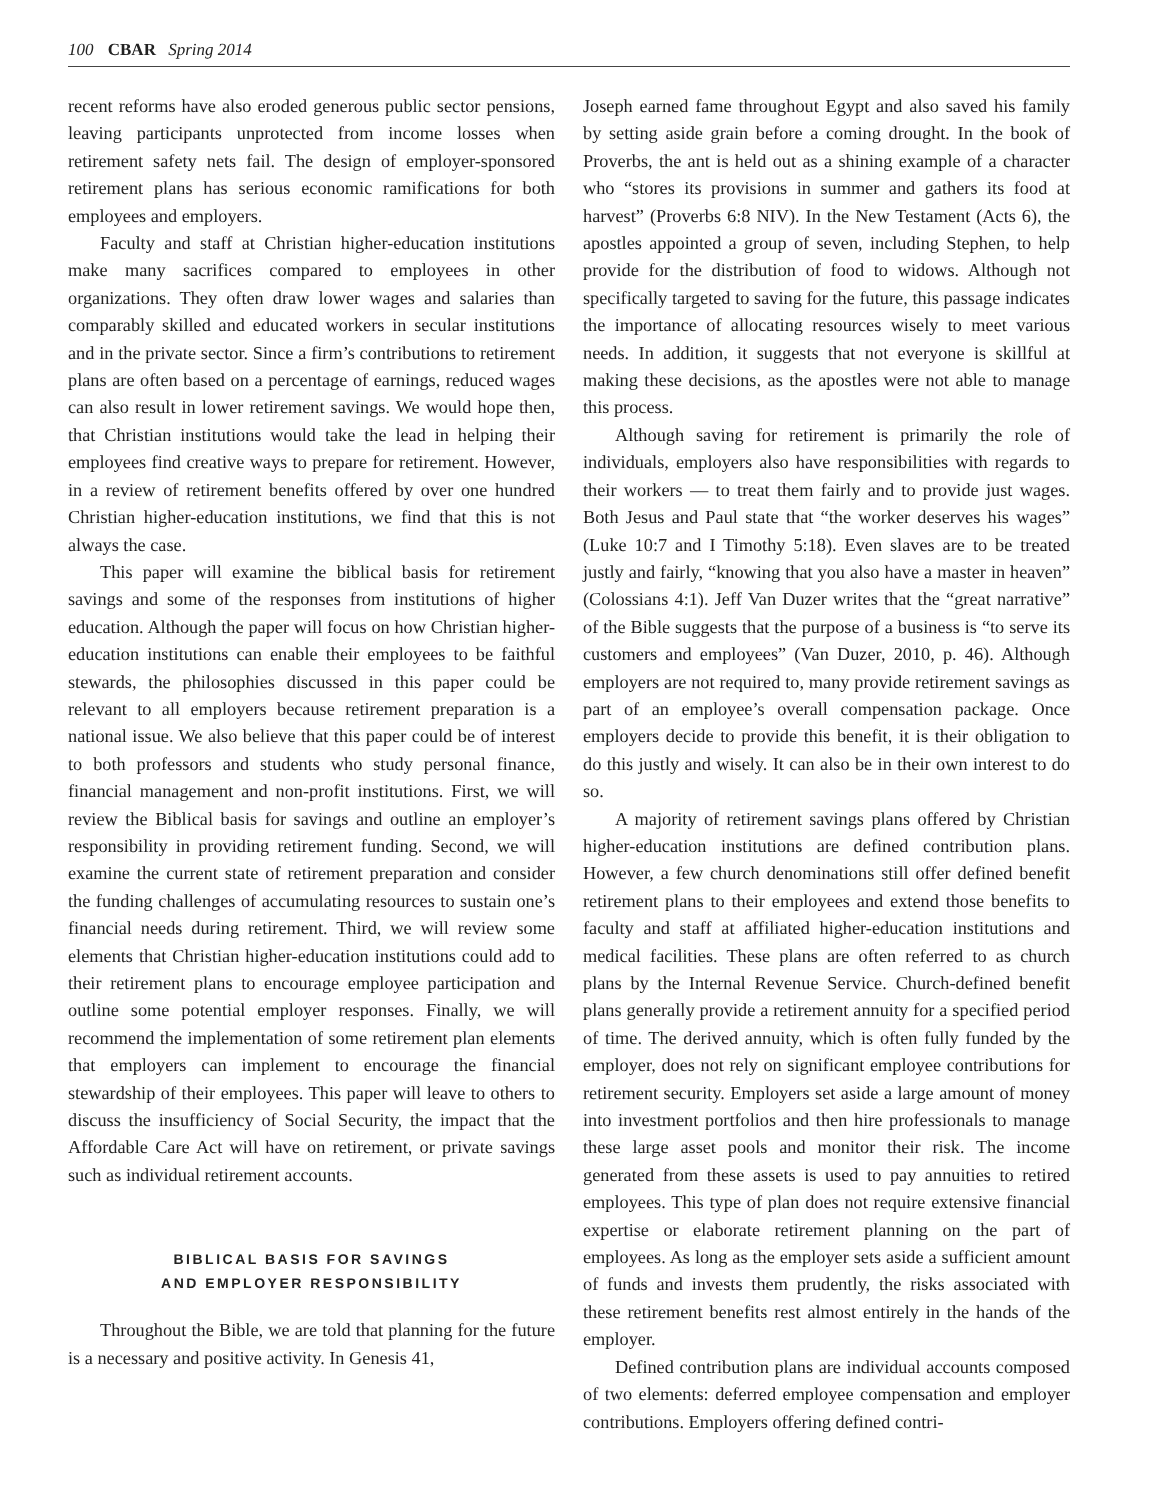100 CBAR Spring 2014
recent reforms have also eroded generous public sector pensions, leaving participants unprotected from income losses when retirement safety nets fail. The design of employer-sponsored retirement plans has serious economic ramifications for both employees and employers.
Faculty and staff at Christian higher-education institutions make many sacrifices compared to employees in other organizations. They often draw lower wages and salaries than comparably skilled and educated workers in secular institutions and in the private sector. Since a firm’s contributions to retirement plans are often based on a percentage of earnings, reduced wages can also result in lower retirement savings. We would hope then, that Christian institutions would take the lead in helping their employees find creative ways to prepare for retirement. However, in a review of retirement benefits offered by over one hundred Christian higher-education institutions, we find that this is not always the case.
This paper will examine the biblical basis for retirement savings and some of the responses from institutions of higher education. Although the paper will focus on how Christian higher-education institutions can enable their employees to be faithful stewards, the philosophies discussed in this paper could be relevant to all employers because retirement preparation is a national issue. We also believe that this paper could be of interest to both professors and students who study personal finance, financial management and non-profit institutions. First, we will review the Biblical basis for savings and outline an employer’s responsibility in providing retirement funding. Second, we will examine the current state of retirement preparation and consider the funding challenges of accumulating resources to sustain one’s financial needs during retirement. Third, we will review some elements that Christian higher-education institutions could add to their retirement plans to encourage employee participation and outline some potential employer responses. Finally, we will recommend the implementation of some retirement plan elements that employers can implement to encourage the financial stewardship of their employees. This paper will leave to others to discuss the insufficiency of Social Security, the impact that the Affordable Care Act will have on retirement, or private savings such as individual retirement accounts.
BIBLICAL BASIS FOR SAVINGS
AND EMPLOYER RESPONSIBILITY
Throughout the Bible, we are told that planning for the future is a necessary and positive activity. In Genesis 41,
Joseph earned fame throughout Egypt and also saved his family by setting aside grain before a coming drought. In the book of Proverbs, the ant is held out as a shining example of a character who “stores its provisions in summer and gathers its food at harvest” (Proverbs 6:8 NIV). In the New Testament (Acts 6), the apostles appointed a group of seven, including Stephen, to help provide for the distribution of food to widows. Although not specifically targeted to saving for the future, this passage indicates the importance of allocating resources wisely to meet various needs. In addition, it suggests that not everyone is skillful at making these decisions, as the apostles were not able to manage this process.
Although saving for retirement is primarily the role of individuals, employers also have responsibilities with regards to their workers — to treat them fairly and to provide just wages. Both Jesus and Paul state that “the worker deserves his wages” (Luke 10:7 and I Timothy 5:18). Even slaves are to be treated justly and fairly, “knowing that you also have a master in heaven” (Colossians 4:1). Jeff Van Duzer writes that the “great narrative” of the Bible suggests that the purpose of a business is “to serve its customers and employees” (Van Duzer, 2010, p. 46). Although employers are not required to, many provide retirement savings as part of an employee’s overall compensation package. Once employers decide to provide this benefit, it is their obligation to do this justly and wisely. It can also be in their own interest to do so.
A majority of retirement savings plans offered by Christian higher-education institutions are defined contribution plans. However, a few church denominations still offer defined benefit retirement plans to their employees and extend those benefits to faculty and staff at affiliated higher-education institutions and medical facilities. These plans are often referred to as church plans by the Internal Revenue Service. Church-defined benefit plans generally provide a retirement annuity for a specified period of time. The derived annuity, which is often fully funded by the employer, does not rely on significant employee contributions for retirement security. Employers set aside a large amount of money into investment portfolios and then hire professionals to manage these large asset pools and monitor their risk. The income generated from these assets is used to pay annuities to retired employees. This type of plan does not require extensive financial expertise or elaborate retirement planning on the part of employees. As long as the employer sets aside a sufficient amount of funds and invests them prudently, the risks associated with these retirement benefits rest almost entirely in the hands of the employer.
Defined contribution plans are individual accounts composed of two elements: deferred employee compensation and employer contributions. Employers offering defined contri-